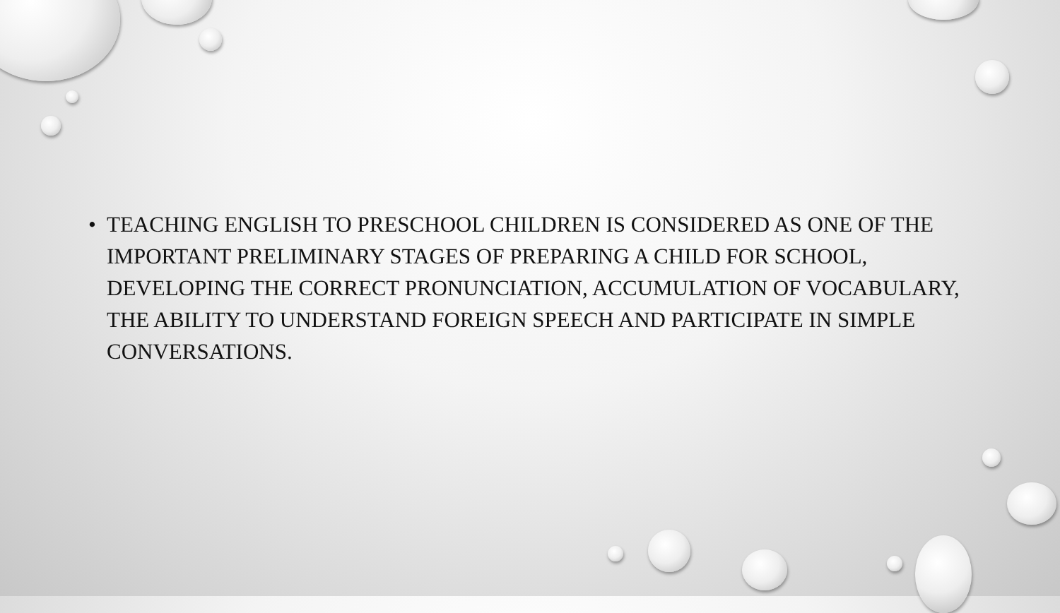• TEACHING ENGLISH TO PRESCHOOL CHILDREN IS CONSIDERED AS ONE OF THE IMPORTANT PRELIMINARY STAGES OF PREPARING A CHILD FOR SCHOOL, DEVELOPING THE CORRECT PRONUNCIATION, ACCUMULATION OF VOCABULARY, THE ABILITY TO UNDERSTAND FOREIGN SPEECH AND PARTICIPATE IN SIMPLE CONVERSATIONS.